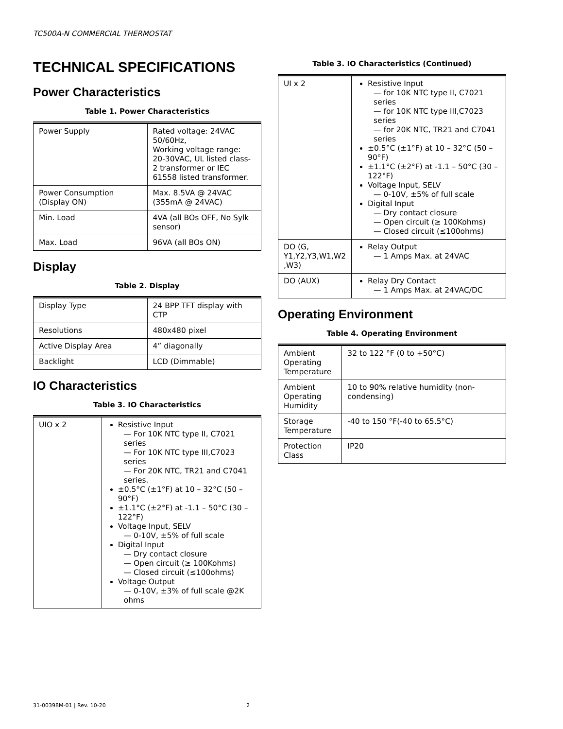TC500A-N COMMERCIAL THERMOSTAT
TECHNICAL SPECIFICATIONS
Power Characteristics
Table 1. Power Characteristics
| Power Supply | Rated voltage: 24VAC 50/60Hz, Working voltage range: 20-30VAC, UL listed class-2 transformer or IEC 61558 listed transformer. |
| Power Consumption (Display ON) | Max. 8.5VA @ 24VAC (355mA @ 24VAC) |
| Min. Load | 4VA (all BOs OFF, No Sylk sensor) |
| Max. Load | 96VA (all BOs ON) |
Display
Table 2. Display
| Display Type | 24 BPP TFT display with CTP |
| Resolutions | 480x480 pixel |
| Active Display Area | 4” diagonally |
| Backlight | LCD (Dimmable) |
IO Characteristics
Table 3. IO Characteristics
| UIO x 2 | Resistive Input — For 10K NTC type II, C7021 series — For 10K NTC type III,C7023 series — For 20K NTC, TR21 and C7041 series. ±0.5°C (±1°F) at 10 – 32°C (50 – 90°F) ±1.1°C (±2°F) at -1.1 – 50°C (30 – 122°F) Voltage Input, SELV — 0-10V, ±5% of full scale Digital Input — Dry contact closure — Open circuit (≥ 100Kohms) — Closed circuit (≤100ohms) Voltage Output — 0-10V, ±3% of full scale @2K ohms |
Table 3. IO Characteristics (Continued)
| UI x 2 | Resistive Input — for 10K NTC type II, C7021 series — for 10K NTC type III,C7023 series — for 20K NTC, TR21 and C7041 series ±0.5°C (±1°F) at 10 – 32°C (50 – 90°F) ±1.1°C (±2°F) at -1.1 – 50°C (30 – 122°F) Voltage Input, SELV — 0-10V, ±5% of full scale Digital Input — Dry contact closure — Open circuit (≥ 100Kohms) — Closed circuit (≤100ohms) |
| DO (G, Y1,Y2,Y3,W1,W2 ,W3) | Relay Output — 1 Amps Max. at 24VAC |
| DO (AUX) | Relay Dry Contact — 1 Amps Max. at 24VAC/DC |
Operating Environment
Table 4. Operating Environment
| Ambient Operating Temperature | 32 to 122 °F (0 to +50°C) |
| Ambient Operating Humidity | 10 to 90% relative humidity (non-condensing) |
| Storage Temperature | -40 to 150 °F(-40 to 65.5°C) |
| Protection Class | IP20 |
31-00398M-01 | Rev. 10-20 2